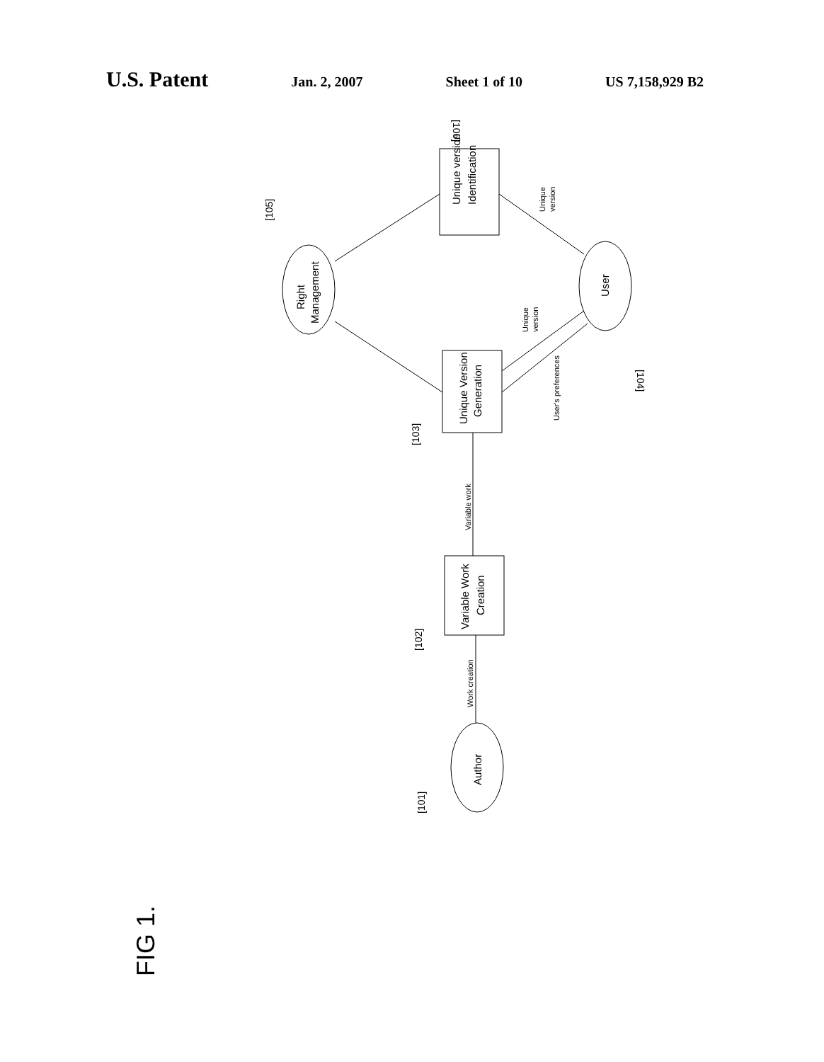U.S. Patent Jan. 2, 2007 Sheet 1 of 10 US 7,158,929 B2
Unique version
Identification
Unique Version
Generation
Variable Work
Creation
Right
Management
User
Author
Unique
version
Unique
version
User's preferences
Variable work
Work creation
[106]
[105]
[104]
[103]
[102]
[101]
FIG 1.